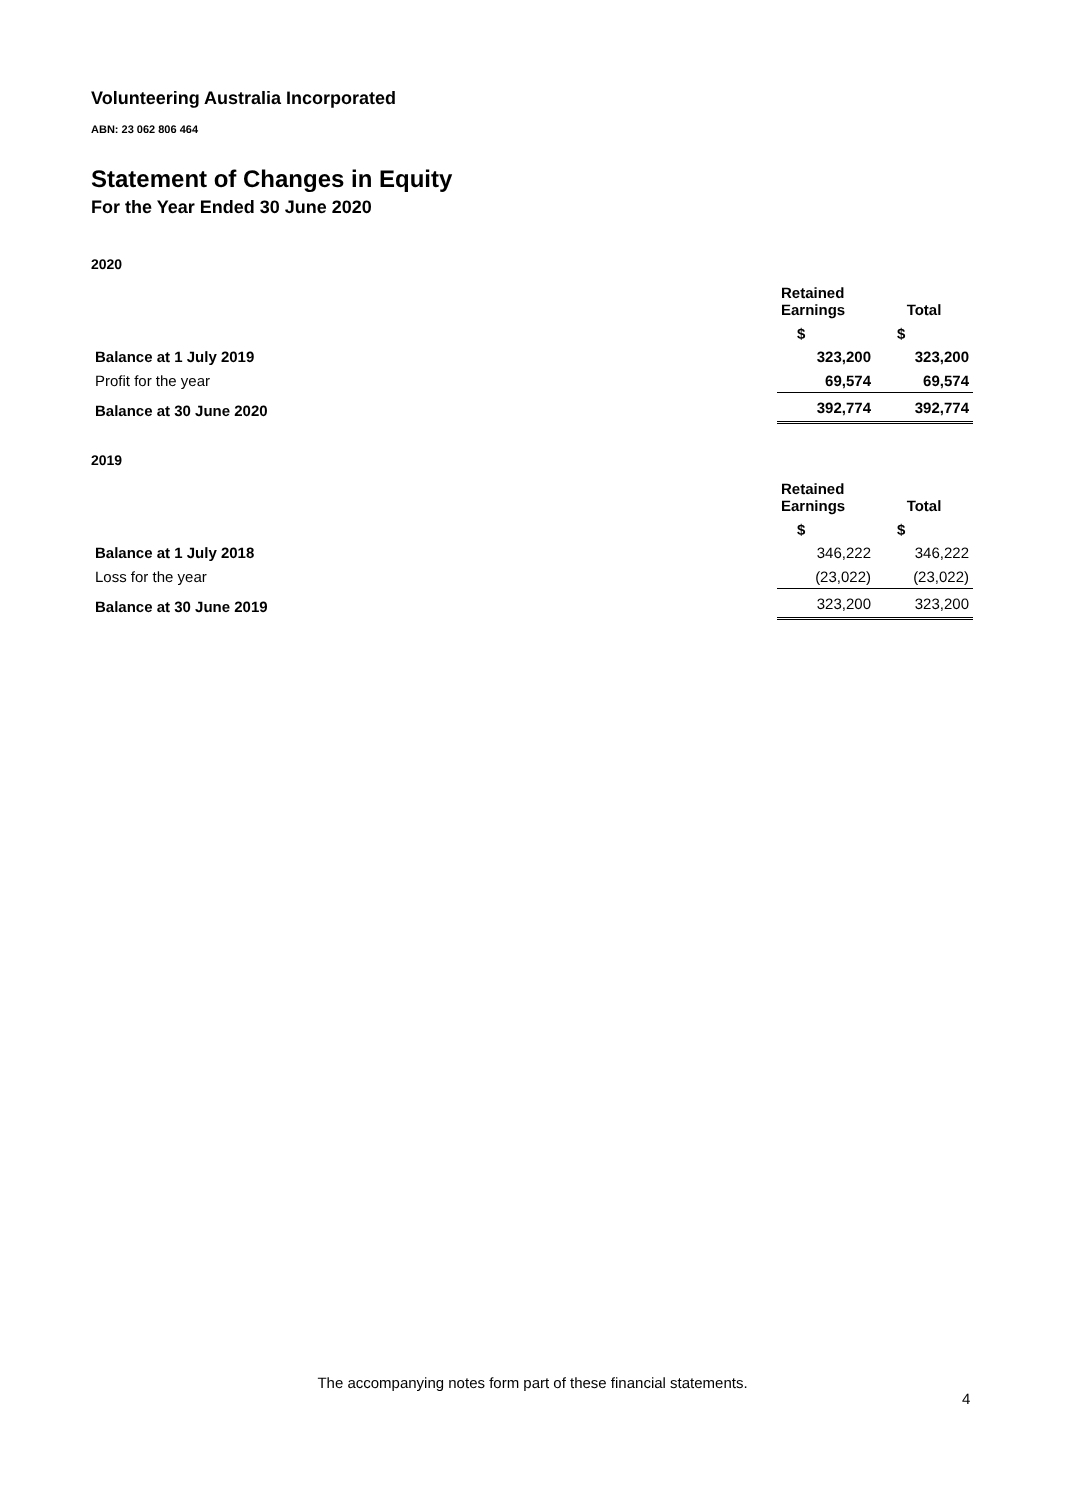Volunteering Australia Incorporated
ABN: 23 062 806 464
Statement of Changes in Equity
For the Year Ended 30 June 2020
2020
| | Retained Earnings | Total |
| --- | --- | --- |
| | $ | $ |
| Balance at 1 July 2019 | 323,200 | 323,200 |
| Profit for the year | 69,574 | 69,574 |
| Balance at 30 June 2020 | 392,774 | 392,774 |
2019
| | Retained Earnings | Total |
| --- | --- | --- |
| | $ | $ |
| Balance at 1 July 2018 | 346,222 | 346,222 |
| Loss for the year | (23,022) | (23,022) |
| Balance at 30 June 2019 | 323,200 | 323,200 |
The accompanying notes form part of these financial statements.
4